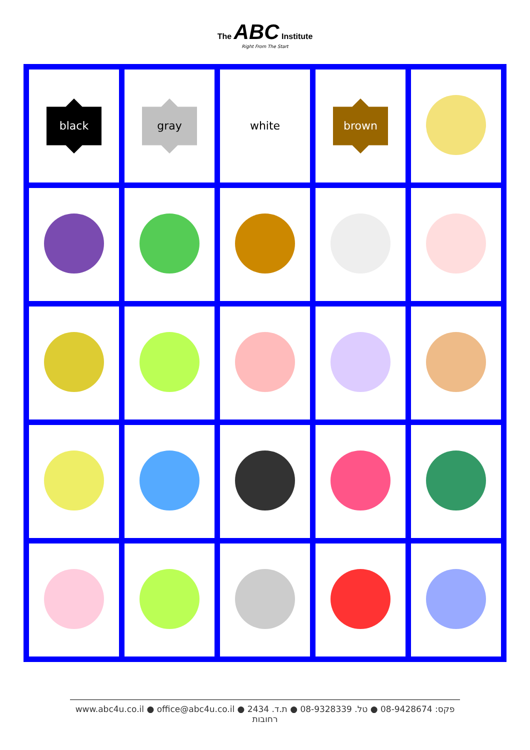The ABC Institute
Right From The Start
| black | gray | white | brown | |
www.abc4u.co.il ● office@abc4u.co.il ● פקס: 08-9428674 ● טל. 08-9328339 ● ת.ד. 2434 רחובות